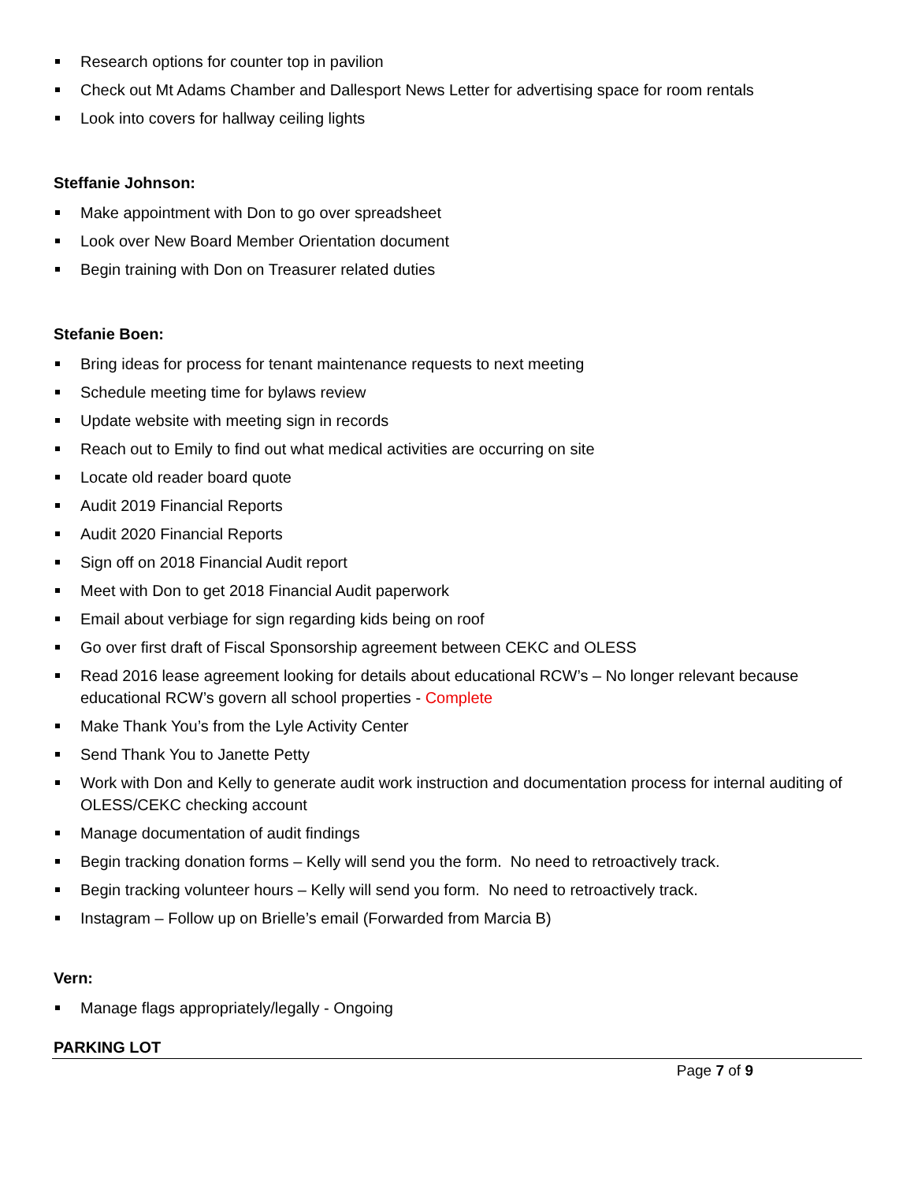Research options for counter top in pavilion
Check out Mt Adams Chamber and Dallesport News Letter for advertising space for room rentals
Look into covers for hallway ceiling lights
Steffanie Johnson:
Make appointment with Don to go over spreadsheet
Look over New Board Member Orientation document
Begin training with Don on Treasurer related duties
Stefanie Boen:
Bring ideas for process for tenant maintenance requests to next meeting
Schedule meeting time for bylaws review
Update website with meeting sign in records
Reach out to Emily to find out what medical activities are occurring on site
Locate old reader board quote
Audit 2019 Financial Reports
Audit 2020 Financial Reports
Sign off on 2018 Financial Audit report
Meet with Don to get 2018 Financial Audit paperwork
Email about verbiage for sign regarding kids being on roof
Go over first draft of Fiscal Sponsorship agreement between CEKC and OLESS
Read 2016 lease agreement looking for details about educational RCW’s – No longer relevant because educational RCW’s govern all school properties - Complete
Make Thank You’s from the Lyle Activity Center
Send Thank You to Janette Petty
Work with Don and Kelly to generate audit work instruction and documentation process for internal auditing of OLESS/CEKC checking account
Manage documentation of audit findings
Begin tracking donation forms – Kelly will send you the form. No need to retroactively track.
Begin tracking volunteer hours – Kelly will send you form. No need to retroactively track.
Instagram – Follow up on Brielle’s email (Forwarded from Marcia B)
Vern:
Manage flags appropriately/legally - Ongoing
PARKING LOT
Page 7 of 9